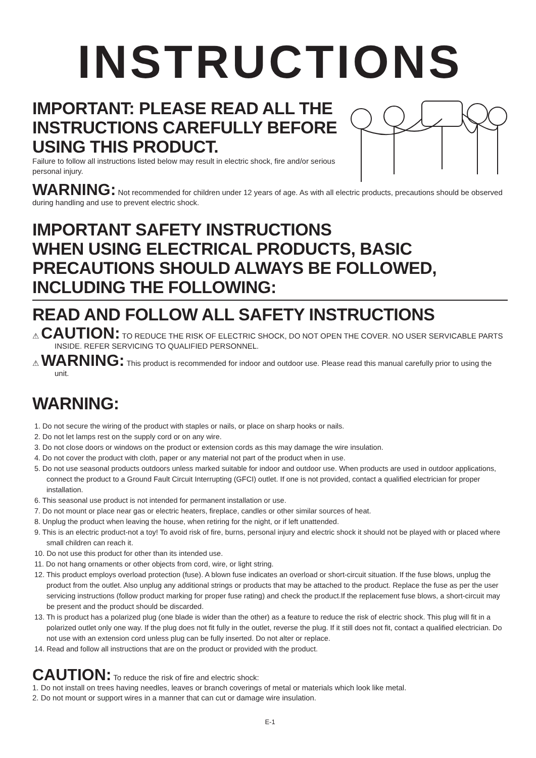INSTRUCTIONS
IMPORTANT: PLEASE READ ALL THE
INSTRUCTIONS CAREFULLY BEFORE
USING THIS PRODUCT.
Failure to follow all instructions listed below may result in electric shock, fire and/or serious personal injury.
WARNING: Not recommended for children under 12 years of age. As with all electric products, precautions should be observed during handling and use to prevent electric shock.
IMPORTANT SAFETY INSTRUCTIONS
WHEN USING ELECTRICAL PRODUCTS, BASIC PRECAUTIONS SHOULD ALWAYS BE FOLLOWED, INCLUDING THE FOLLOWING:
READ AND FOLLOW ALL SAFETY INSTRUCTIONS
⚠ CAUTION: TO REDUCE THE RISK OF ELECTRIC SHOCK, DO NOT OPEN THE COVER. NO USER SERVICABLE PARTS INSIDE. REFER SERVICING TO QUALIFIED PERSONNEL.
⚠ WARNING: This product is recommended for indoor and outdoor use. Please read this manual carefully prior to using the unit.
WARNING:
1. Do not secure the wiring of the product with staples or nails, or place on sharp hooks or nails.
2. Do not let lamps rest on the supply cord or on any wire.
3. Do not close doors or windows on the product or extension cords as this may damage the wire insulation.
4. Do not cover the product with cloth, paper or any material not part of the product when in use.
5. Do not use seasonal products outdoors unless marked suitable for indoor and outdoor use. When products are used in outdoor applications, connect the product to a Ground Fault Circuit Interrupting (GFCI) outlet. If one is not provided, contact a qualified electrician for proper installation.
6. This seasonal use product is not intended for permanent installation or use.
7. Do not mount or place near gas or electric heaters, fireplace, candles or other similar sources of heat.
8. Unplug the product when leaving the house, when retiring for the night, or if left unattended.
9. This is an electric product-not a toy! To avoid risk of fire, burns, personal injury and electric shock it should not be played with or placed where small children can reach it.
10. Do not use this product for other than its intended use.
11. Do not hang ornaments or other objects from cord, wire, or light string.
12. This product employs overload protection (fuse). A blown fuse indicates an overload or short-circuit situation. If the fuse blows, unplug the product from the outlet. Also unplug any additional strings or products that may be attached to the product. Replace the fuse as per the user servicing instructions (follow product marking for proper fuse rating) and check the product.If the replacement fuse blows, a short-circuit may be present and the product should be discarded.
13. Th is product has a polarized plug (one blade is wider than the other) as a feature to reduce the risk of electric shock. This plug will fit in a polarized outlet only one way. If the plug does not fit fully in the outlet, reverse the plug. If it still does not fit, contact a qualified electrician. Do not use with an extension cord unless plug can be fully inserted. Do not alter or replace.
14. Read and follow all instructions that are on the product or provided with the product.
CAUTION: To reduce the risk of fire and electric shock:
1. Do not install on trees having needles, leaves or branch coverings of metal or materials which look like metal.
2. Do not mount or support wires in a manner that can cut or damage wire insulation.
E-1